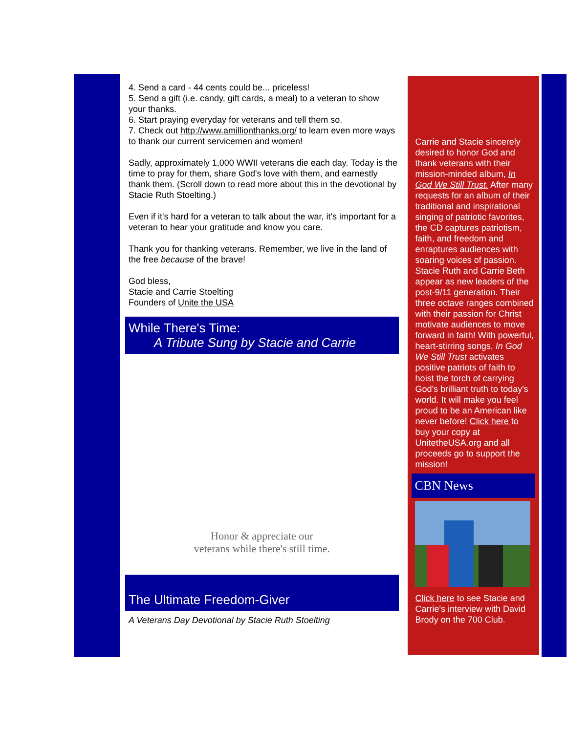4. Send a card - 44 cents could be... priceless!
5. Send a gift (i.e. candy, gift cards, a meal) to a veteran to show your thanks.
6. Start praying everyday for veterans and tell them so.
7. Check out http://www.amillionthanks.org/ to learn even more ways to thank our current servicemen and women!
Sadly, approximately 1,000 WWII veterans die each day. Today is the time to pray for them, share God's love with them, and earnestly thank them. (Scroll down to read more about this in the devotional by Stacie Ruth Stoelting.)
Even if it's hard for a veteran to talk about the war, it's important for a veteran to hear your gratitude and know you care.
Thank you for thanking veterans. Remember, we live in the land of the free because of the brave!
God bless,
Stacie and Carrie Stoelting
Founders of Unite the USA
While There's Time:
A Tribute Sung by Stacie and Carrie
Honor & appreciate our
veterans while there's still time.
The Ultimate Freedom-Giver
A Veterans Day Devotional by Stacie Ruth Stoelting
Carrie and Stacie sincerely desired to honor God and thank veterans with their mission-minded album, In God We Still Trust. After many requests for an album of their traditional and inspirational singing of patriotic favorites, the CD captures patriotism, faith, and freedom and enraptures audiences with soaring voices of passion. Stacie Ruth and Carrie Beth appear as new leaders of the post-9/11 generation. Their three octave ranges combined with their passion for Christ motivate audiences to move forward in faith! With powerful, heart-stirring songs, In God We Still Trust activates positive patriots of faith to hoist the torch of carrying God's brilliant truth to today's world. It will make you feel proud to be an American like never before! Click here to buy your copy at UnitetheUSA.org and all proceeds go to support the mission!
CBN News
Click here to see Stacie and Carrie's interview with David Brody on the 700 Club.